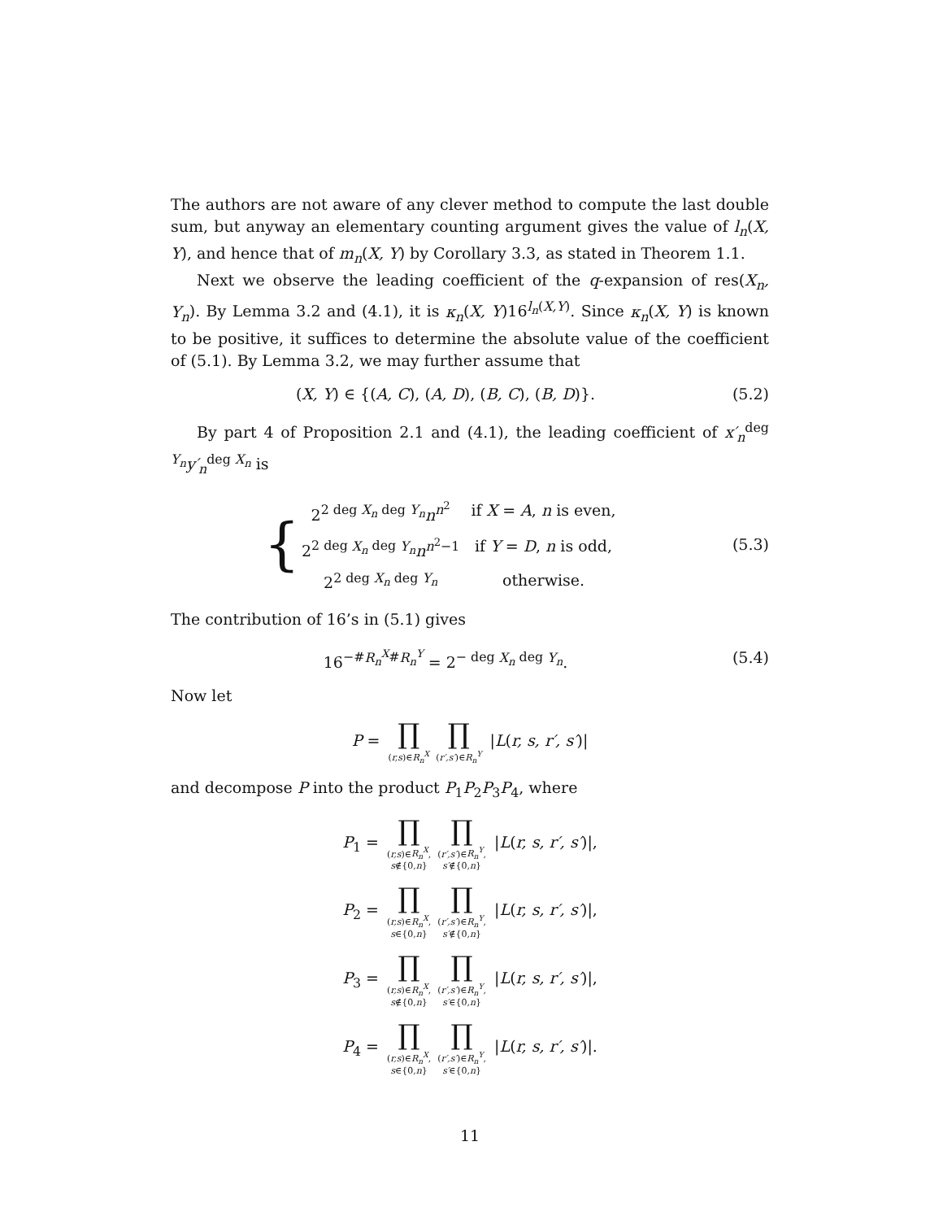The authors are not aware of any clever method to compute the last double sum, but anyway an elementary counting argument gives the value of l<sub>n</sub>(X, Y), and hence that of m<sub>n</sub>(X, Y) by Corollary 3.3, as stated in Theorem 1.1.
Next we observe the leading coefficient of the q-expansion of res(X<sub>n</sub>, Y<sub>n</sub>). By Lemma 3.2 and (4.1), it is κ<sub>n</sub>(X, Y)16<sup>l<sub>n</sub>(X,Y)</sup>. Since κ<sub>n</sub>(X, Y) is known to be positive, it suffices to determine the absolute value of the coefficient of (5.1). By Lemma 3.2, we may further assume that
(X, Y) ∈ {(A, C), (A, D), (B, C), (B, D)}.
(5.2)
By part 4 of Proposition 2.1 and (4.1), the leading coefficient of x′<sub>n</sub><sup>deg Y<sub>n</sub></sup>y′<sub>n</sub><sup>deg X<sub>n</sub></sup> is
{
| 2<sup>2 deg X<sub>n</sub> deg Y<sub>n</sub></sup> n<sup>n<sup>2</sup></sup> | if X = A , n is even, |
| 2<sup>2 deg X<sub>n</sub> deg Y<sub>n</sub></sup> n<sup>n<sup>2</sup>−1</sup> | if Y = D , n is odd, |
| 2<sup>2 deg X<sub>n</sub> deg Y<sub>n</sub></sup> | otherwise. |
(5.3)
The contribution of 16’s in (5.1) gives
16<sup>−#R<sub>n</sub><sup>X</sup>#R<sub>n</sub><sup>Y</sup></sup> = 2<sup>− deg X<sub>n</sub> deg Y<sub>n</sub></sup>.
(5.4)
Now let
P = ∏ (r,s)∈R<sub>n</sub><sup>X</sup> ∏ (r′,s′)∈R<sub>n</sub><sup>Y</sup> |L(r, s, r′, s′)|
and decompose P into the product P<sub>1</sub>P<sub>2</sub>P<sub>3</sub>P<sub>4</sub>, where
P<sub>1</sub> = ∏ (r,s)∈R<sub>n</sub><sup>X</sup>,
s∉{0,n} ∏ (r′,s′)∈R<sub>n</sub><sup>Y</sup>,
s′∉{0,n} |L(r, s, r′, s′)|,
P<sub>2</sub> = ∏ (r,s)∈R<sub>n</sub><sup>X</sup>,
s∈{0,n} ∏ (r′,s′)∈R<sub>n</sub><sup>Y</sup>,
s′∉{0,n} |L(r, s, r′, s′)|,
P<sub>3</sub> = ∏ (r,s)∈R<sub>n</sub><sup>X</sup>,
s∉{0,n} ∏ (r′,s′)∈R<sub>n</sub><sup>Y</sup>,
s′∈{0,n} |L(r, s, r′, s′)|,
P<sub>4</sub> = ∏ (r,s)∈R<sub>n</sub><sup>X</sup>,
s∈{0,n} ∏ (r′,s′)∈R<sub>n</sub><sup>Y</sup>,
s′∈{0,n} |L(r, s, r′, s′)|.
11